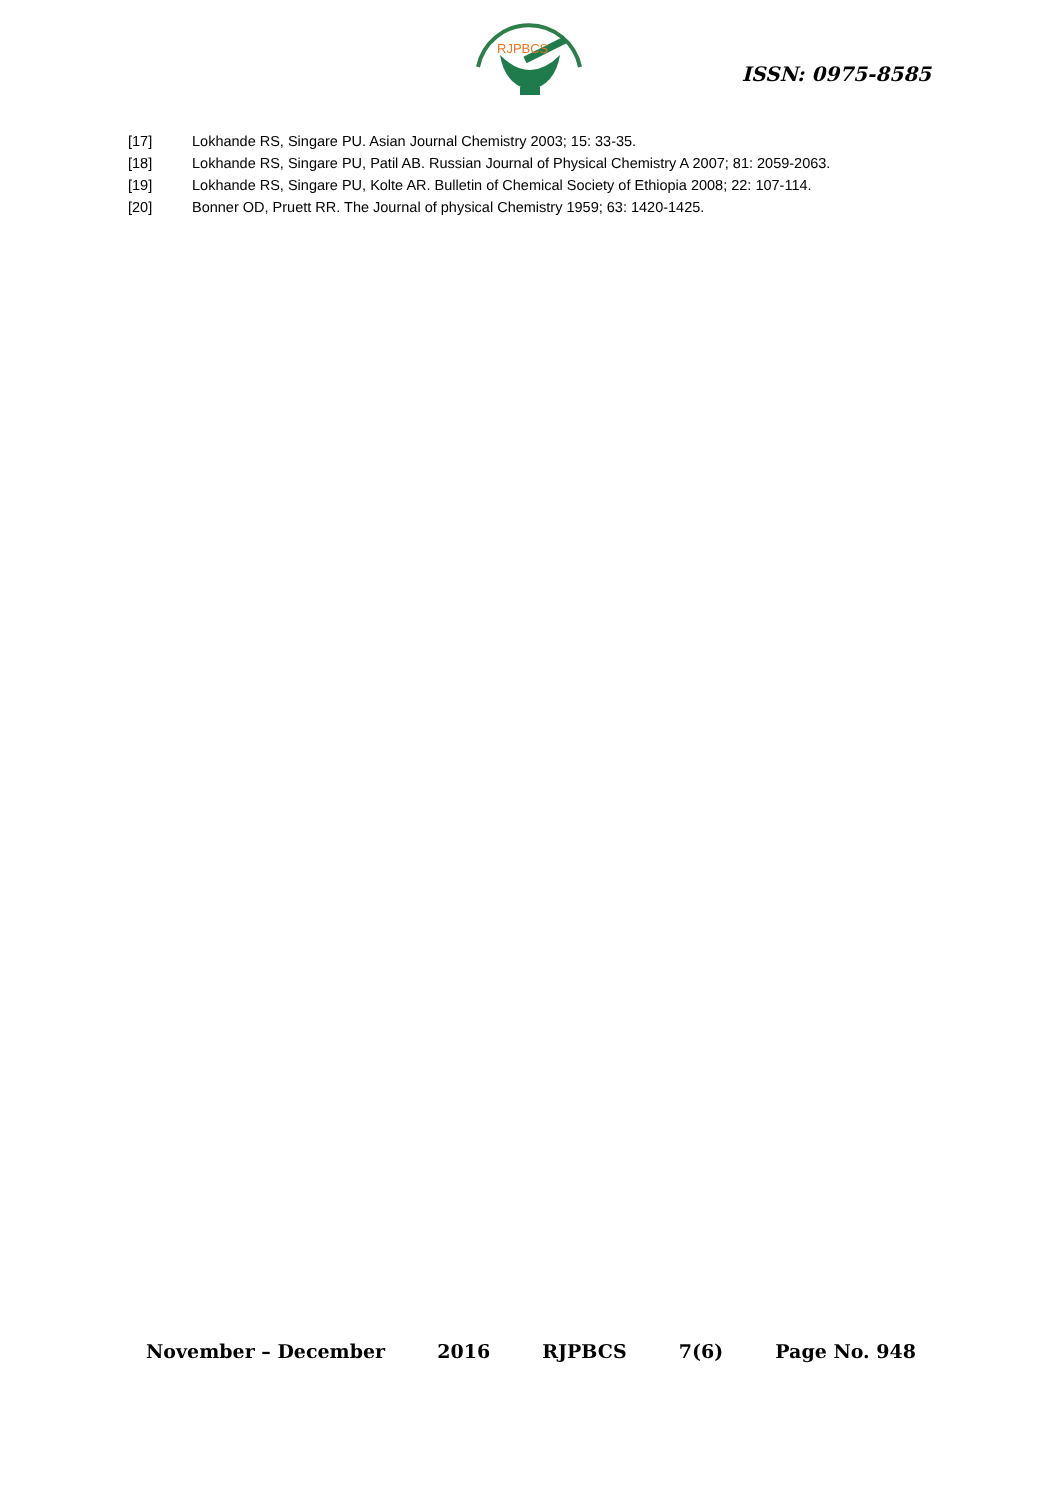RJPBCS
ISSN: 0975-8585
[17] Lokhande RS, Singare PU. Asian Journal Chemistry 2003; 15: 33-35.
[18] Lokhande RS, Singare PU, Patil AB. Russian Journal of Physical Chemistry A 2007; 81: 2059-2063.
[19] Lokhande RS, Singare PU, Kolte AR. Bulletin of Chemical Society of Ethiopia 2008; 22: 107-114.
[20] Bonner OD, Pruett RR. The Journal of physical Chemistry 1959; 63: 1420-1425.
November – December 2016 RJPBCS 7(6) Page No. 948